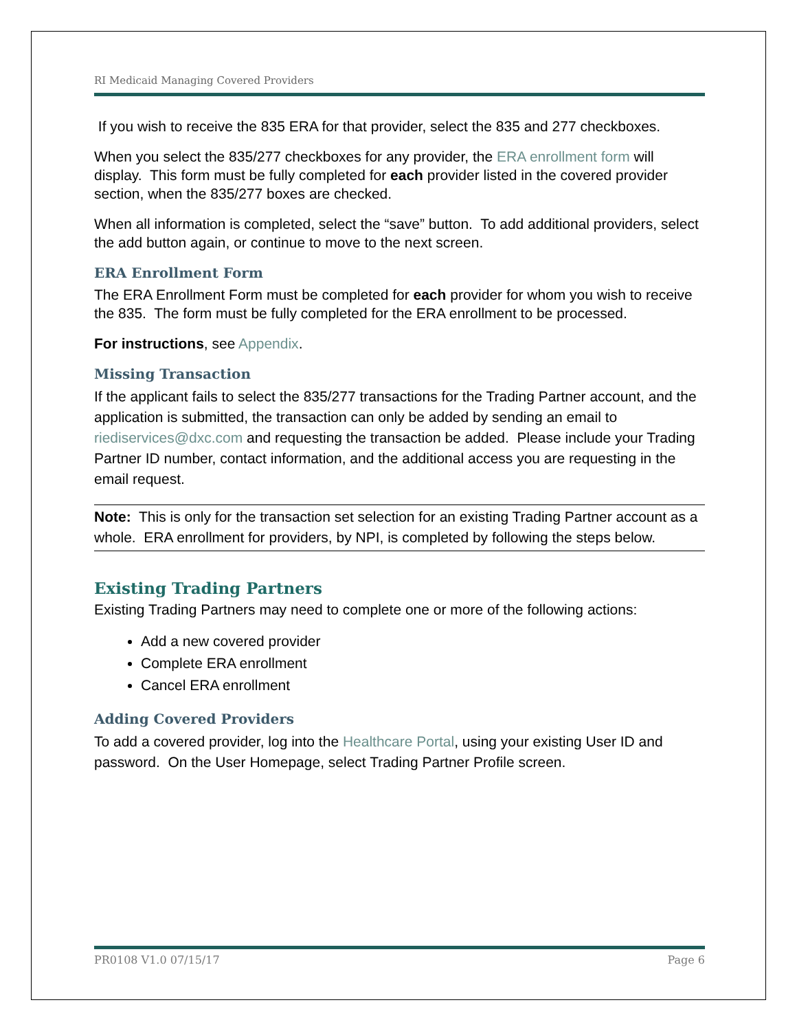RI Medicaid Managing Covered Providers
If you wish to receive the 835 ERA for that provider, select the 835 and 277 checkboxes.
When you select the 835/277 checkboxes for any provider, the ERA enrollment form will display. This form must be fully completed for each provider listed in the covered provider section, when the 835/277 boxes are checked.
When all information is completed, select the “save” button. To add additional providers, select the add button again, or continue to move to the next screen.
ERA Enrollment Form
The ERA Enrollment Form must be completed for each provider for whom you wish to receive the 835. The form must be fully completed for the ERA enrollment to be processed.
For instructions, see Appendix.
Missing Transaction
If the applicant fails to select the 835/277 transactions for the Trading Partner account, and the application is submitted, the transaction can only be added by sending an email to riediservices@dxc.com and requesting the transaction be added. Please include your Trading Partner ID number, contact information, and the additional access you are requesting in the email request.
Note: This is only for the transaction set selection for an existing Trading Partner account as a whole. ERA enrollment for providers, by NPI, is completed by following the steps below.
Existing Trading Partners
Existing Trading Partners may need to complete one or more of the following actions:
Add a new covered provider
Complete ERA enrollment
Cancel ERA enrollment
Adding Covered Providers
To add a covered provider, log into the Healthcare Portal, using your existing User ID and password. On the User Homepage, select Trading Partner Profile screen.
PR0108 V1.0 07/15/17 Page 6